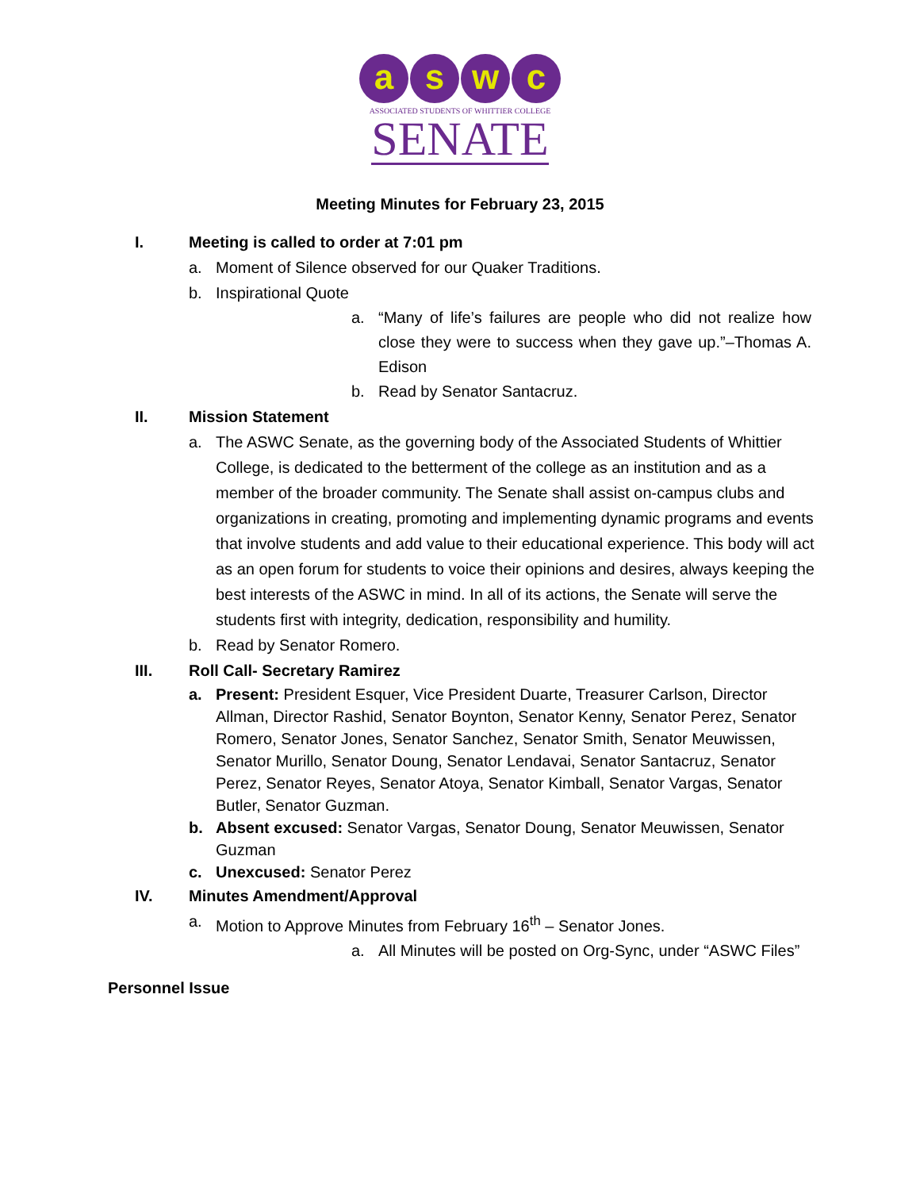a s w c
ASSOCIATED STUDENTS OF WHITTIER COLLEGE
SENATE
Meeting Minutes for February 23, 2015
I. Meeting is called to order at 7:01 pm
a. Moment of Silence observed for our Quaker Traditions.
b. Inspirational Quote
a. “Many of life’s failures are people who did not realize how close they were to success when they gave up.”–Thomas A. Edison
b. Read by Senator Santacruz.
II. Mission Statement
a. The ASWC Senate, as the governing body of the Associated Students of Whittier College, is dedicated to the betterment of the college as an institution and as a member of the broader community. The Senate shall assist on-campus clubs and organizations in creating, promoting and implementing dynamic programs and events that involve students and add value to their educational experience. This body will act as an open forum for students to voice their opinions and desires, always keeping the best interests of the ASWC in mind. In all of its actions, the Senate will serve the students first with integrity, dedication, responsibility and humility.
b. Read by Senator Romero.
III. Roll Call- Secretary Ramirez
a. Present: President Esquer, Vice President Duarte, Treasurer Carlson, Director Allman, Director Rashid, Senator Boynton, Senator Kenny, Senator Perez, Senator Romero, Senator Jones, Senator Sanchez, Senator Smith, Senator Meuwissen, Senator Murillo, Senator Doung, Senator Lendavai, Senator Santacruz, Senator Perez, Senator Reyes, Senator Atoya, Senator Kimball, Senator Vargas, Senator Butler, Senator Guzman.
b. Absent excused: Senator Vargas, Senator Doung, Senator Meuwissen, Senator Guzman
c. Unexcused: Senator Perez
IV. Minutes Amendment/Approval
a. Motion to Approve Minutes from February 16<sup>th</sup> – Senator Jones.
a. All Minutes will be posted on Org-Sync, under “ASWC Files”
Personnel Issue